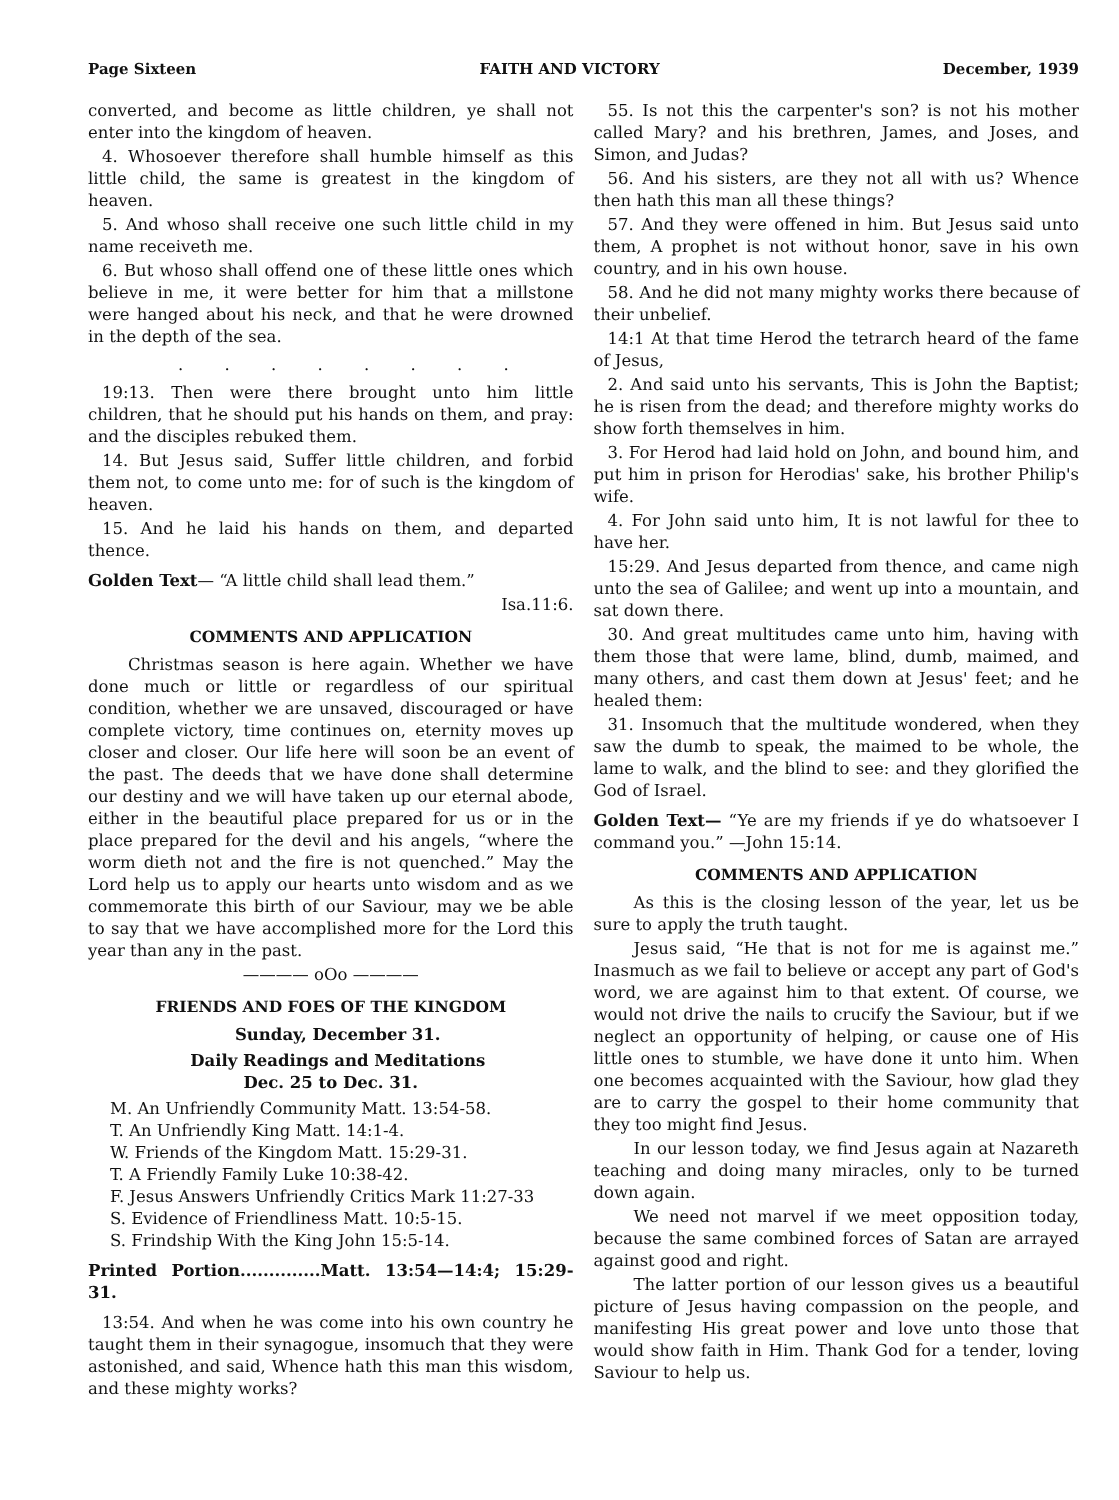Page Sixteen FAITH AND VICTORY December, 1939
converted, and become as little children, ye shall not enter into the kingdom of heaven.
4. Whosoever therefore shall humble himself as this little child, the same is greatest in the kingdom of heaven.
5. And whoso shall receive one such little child in my name receiveth me.
6. But whoso shall offend one of these little ones which believe in me, it were better for him that a millstone were hanged about his neck, and that he were drowned in the depth of the sea.
. . . . . . . .
19:13. Then were there brought unto him little children, that he should put his hands on them, and pray: and the disciples rebuked them.
14. But Jesus said, Suffer little children, and forbid them not, to come unto me: for of such is the kingdom of heaven.
15. And he laid his hands on them, and departed thence.
Golden Text— “A little child shall lead them.”
Isa.11:6.
COMMENTS AND APPLICATION
Christmas season is here again. Whether we have done much or little or regardless of our spiritual condition, whether we are unsaved, discouraged or have complete victory, time continues on, eternity moves up closer and closer. Our life here will soon be an event of the past. The deeds that we have done shall determine our destiny and we will have taken up our eternal abode, either in the beautiful place prepared for us or in the place prepared for the devil and his angels, “where the worm dieth not and the fire is not quenched.” May the Lord help us to apply our hearts unto wisdom and as we commemorate this birth of our Saviour, may we be able to say that we have accomplished more for the Lord this year than any in the past.
———— oOo ————
FRIENDS AND FOES OF THE KINGDOM
Sunday, December 31.
Daily Readings and Meditations
Dec. 25 to Dec. 31.
M. An Unfriendly Community Matt. 13:54-58.
T. An Unfriendly King Matt. 14:1-4.
W. Friends of the Kingdom Matt. 15:29-31.
T. A Friendly Family Luke 10:38-42.
F. Jesus Answers Unfriendly Critics Mark 11:27-33
S. Evidence of Friendliness Matt. 10:5-15.
S. Frindship With the King John 15:5-14.
Printed Portion..............Matt. 13:54—14:4; 15:29-31.
13:54. And when he was come into his own country he taught them in their synagogue, insomuch that they were astonished, and said, Whence hath this man this wisdom, and these mighty works?
55. Is not this the carpenter's son? is not his mother called Mary? and his brethren, James, and Joses, and Simon, and Judas?
56. And his sisters, are they not all with us? Whence then hath this man all these things?
57. And they were offened in him. But Jesus said unto them, A prophet is not without honor, save in his own country, and in his own house.
58. And he did not many mighty works there because of their unbelief.
14:1 At that time Herod the tetrarch heard of the fame of Jesus,
2. And said unto his servants, This is John the Baptist; he is risen from the dead; and therefore mighty works do show forth themselves in him.
3. For Herod had laid hold on John, and bound him, and put him in prison for Herodias' sake, his brother Philip's wife.
4. For John said unto him, It is not lawful for thee to have her.
15:29. And Jesus departed from thence, and came nigh unto the sea of Galilee; and went up into a mountain, and sat down there.
30. And great multitudes came unto him, having with them those that were lame, blind, dumb, maimed, and many others, and cast them down at Jesus' feet; and he healed them:
31. Insomuch that the multitude wondered, when they saw the dumb to speak, the maimed to be whole, the lame to walk, and the blind to see: and they glorified the God of Israel.
Golden Text— “Ye are my friends if ye do whatsoever I command you.” —John 15:14.
COMMENTS AND APPLICATION
As this is the closing lesson of the year, let us be sure to apply the truth taught.
Jesus said, “He that is not for me is against me.” Inasmuch as we fail to believe or accept any part of God's word, we are against him to that extent. Of course, we would not drive the nails to crucify the Saviour, but if we neglect an opportunity of helping, or cause one of His little ones to stumble, we have done it unto him. When one becomes acquainted with the Saviour, how glad they are to carry the gospel to their home community that they too might find Jesus.
In our lesson today, we find Jesus again at Nazareth teaching and doing many miracles, only to be turned down again.
We need not marvel if we meet opposition today, because the same combined forces of Satan are arrayed against good and right.
The latter portion of our lesson gives us a beautiful picture of Jesus having compassion on the people, and manifesting His great power and love unto those that would show faith in Him. Thank God for a tender, loving Saviour to help us.